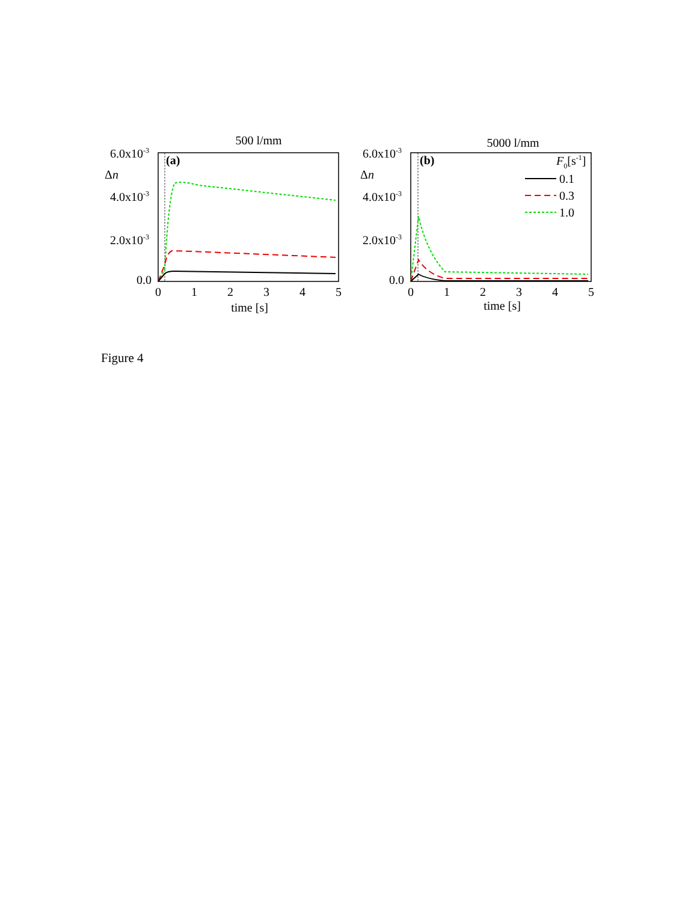500 l/mm
(a)
Δn
6.0x10-3
4.0x10-3
2.0x10-3
0.0
0
1
2
3
4
5
time [s]
5000 l/mm
(b)
Δn
6.0x10-3
4.0x10-3
2.0x10-3
0.0
0
1
2
3
4
5
time [s]
F0[s-1]
0.1
0.3
1.0
Figure 4